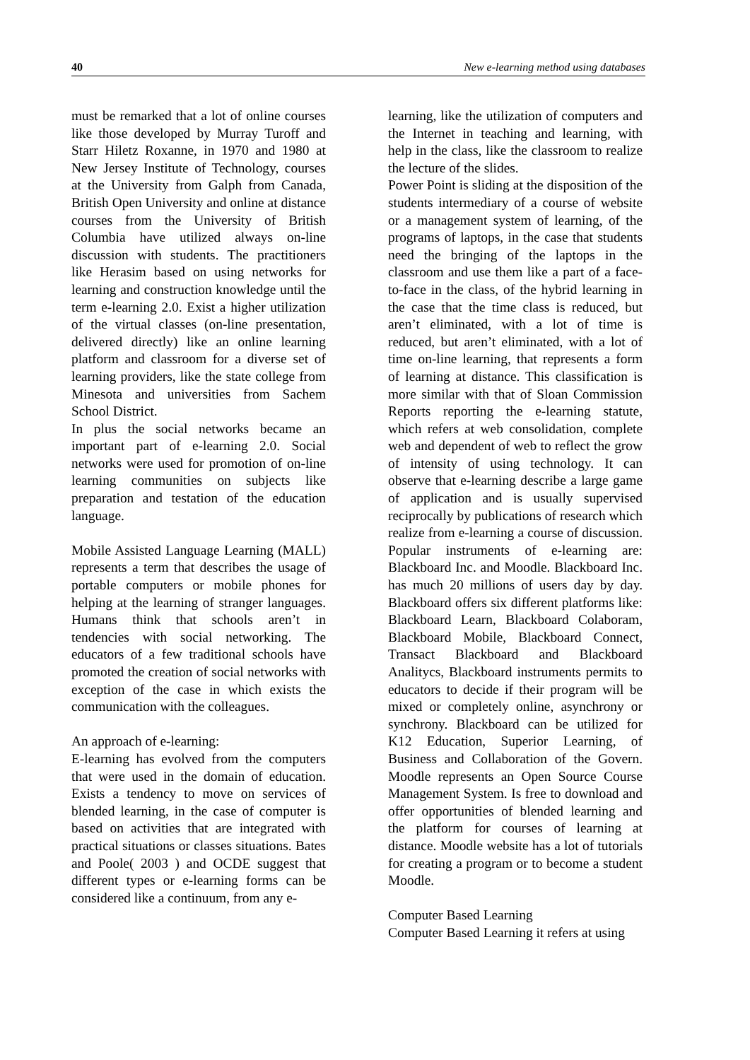40 New e-learning method using databases
must be remarked that a lot of online courses like those developed by Murray Turoff and Starr Hiletz Roxanne, in 1970 and 1980 at New Jersey Institute of Technology, courses at the University from Galph from Canada, British Open University and online at distance courses from the University of British Columbia have utilized always on-line discussion with students. The practitioners like Herasim based on using networks for learning and construction knowledge until the term e-learning 2.0. Exist a higher utilization of the virtual classes (on-line presentation, delivered directly) like an online learning platform and classroom for a diverse set of learning providers, like the state college from Minesota and universities from Sachem School District.
In plus the social networks became an important part of e-learning 2.0. Social networks were used for promotion of on-line learning communities on subjects like preparation and testation of the education language.
Mobile Assisted Language Learning (MALL) represents a term that describes the usage of portable computers or mobile phones for helping at the learning of stranger languages. Humans think that schools aren’t in tendencies with social networking. The educators of a few traditional schools have promoted the creation of social networks with exception of the case in which exists the communication with the colleagues.
An approach of e-learning:
E-learning has evolved from the computers that were used in the domain of education. Exists a tendency to move on services of blended learning, in the case of computer is based on activities that are integrated with practical situations or classes situations. Bates and Poole( 2003 ) and OCDE suggest that different types or e-learning forms can be considered like a continuum, from any e-
learning, like the utilization of computers and the Internet in teaching and learning, with help in the class, like the classroom to realize the lecture of the slides.
Power Point is sliding at the disposition of the students intermediary of a course of website or a management system of learning, of the programs of laptops, in the case that students need the bringing of the laptops in the classroom and use them like a part of a face-to-face in the class, of the hybrid learning in the case that the time class is reduced, but aren’t eliminated, with a lot of time is reduced, but aren’t eliminated, with a lot of time on-line learning, that represents a form of learning at distance. This classification is more similar with that of Sloan Commission Reports reporting the e-learning statute, which refers at web consolidation, complete web and dependent of web to reflect the grow of intensity of using technology. It can observe that e-learning describe a large game of application and is usually supervised reciprocally by publications of research which realize from e-learning a course of discussion. Popular instruments of e-learning are: Blackboard Inc. and Moodle. Blackboard Inc. has much 20 millions of users day by day. Blackboard offers six different platforms like: Blackboard Learn, Blackboard Colaboram, Blackboard Mobile, Blackboard Connect, Transact Blackboard and Blackboard Analitycs, Blackboard instruments permits to educators to decide if their program will be mixed or completely online, asynchrony or synchrony. Blackboard can be utilized for K12 Education, Superior Learning, of Business and Collaboration of the Govern. Moodle represents an Open Source Course Management System. Is free to download and offer opportunities of blended learning and the platform for courses of learning at distance. Moodle website has a lot of tutorials for creating a program or to become a student Moodle.
Computer Based Learning
Computer Based Learning it refers at using